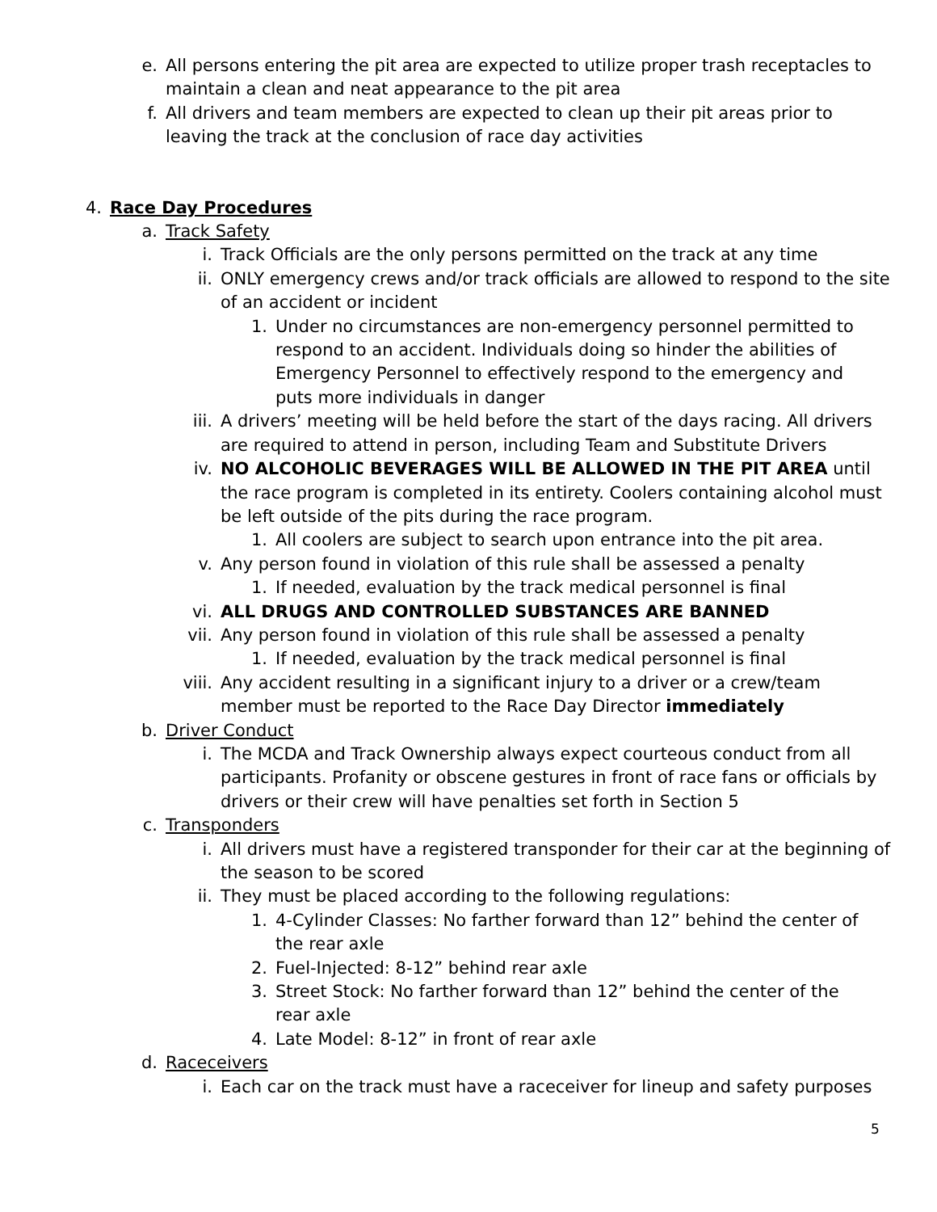e. All persons entering the pit area are expected to utilize proper trash receptacles to maintain a clean and neat appearance to the pit area
f. All drivers and team members are expected to clean up their pit areas prior to leaving the track at the conclusion of race day activities
4. Race Day Procedures
a. Track Safety
i. Track Officials are the only persons permitted on the track at any time
ii. ONLY emergency crews and/or track officials are allowed to respond to the site of an accident or incident
1. Under no circumstances are non-emergency personnel permitted to respond to an accident. Individuals doing so hinder the abilities of Emergency Personnel to effectively respond to the emergency and puts more individuals in danger
iii. A drivers’ meeting will be held before the start of the days racing. All drivers are required to attend in person, including Team and Substitute Drivers
iv. NO ALCOHOLIC BEVERAGES WILL BE ALLOWED IN THE PIT AREA until the race program is completed in its entirety. Coolers containing alcohol must be left outside of the pits during the race program.
1. All coolers are subject to search upon entrance into the pit area.
v. Any person found in violation of this rule shall be assessed a penalty
1. If needed, evaluation by the track medical personnel is final
vi. ALL DRUGS AND CONTROLLED SUBSTANCES ARE BANNED
vii. Any person found in violation of this rule shall be assessed a penalty
1. If needed, evaluation by the track medical personnel is final
viii. Any accident resulting in a significant injury to a driver or a crew/team member must be reported to the Race Day Director immediately
b. Driver Conduct
i. The MCDA and Track Ownership always expect courteous conduct from all participants. Profanity or obscene gestures in front of race fans or officials by drivers or their crew will have penalties set forth in Section 5
c. Transponders
i. All drivers must have a registered transponder for their car at the beginning of the season to be scored
ii. They must be placed according to the following regulations:
1. 4-Cylinder Classes: No farther forward than 12” behind the center of the rear axle
2. Fuel-Injected: 8-12” behind rear axle
3. Street Stock: No farther forward than 12” behind the center of the rear axle
4. Late Model: 8-12” in front of rear axle
d. Raceceivers
i. Each car on the track must have a raceceiver for lineup and safety purposes
5